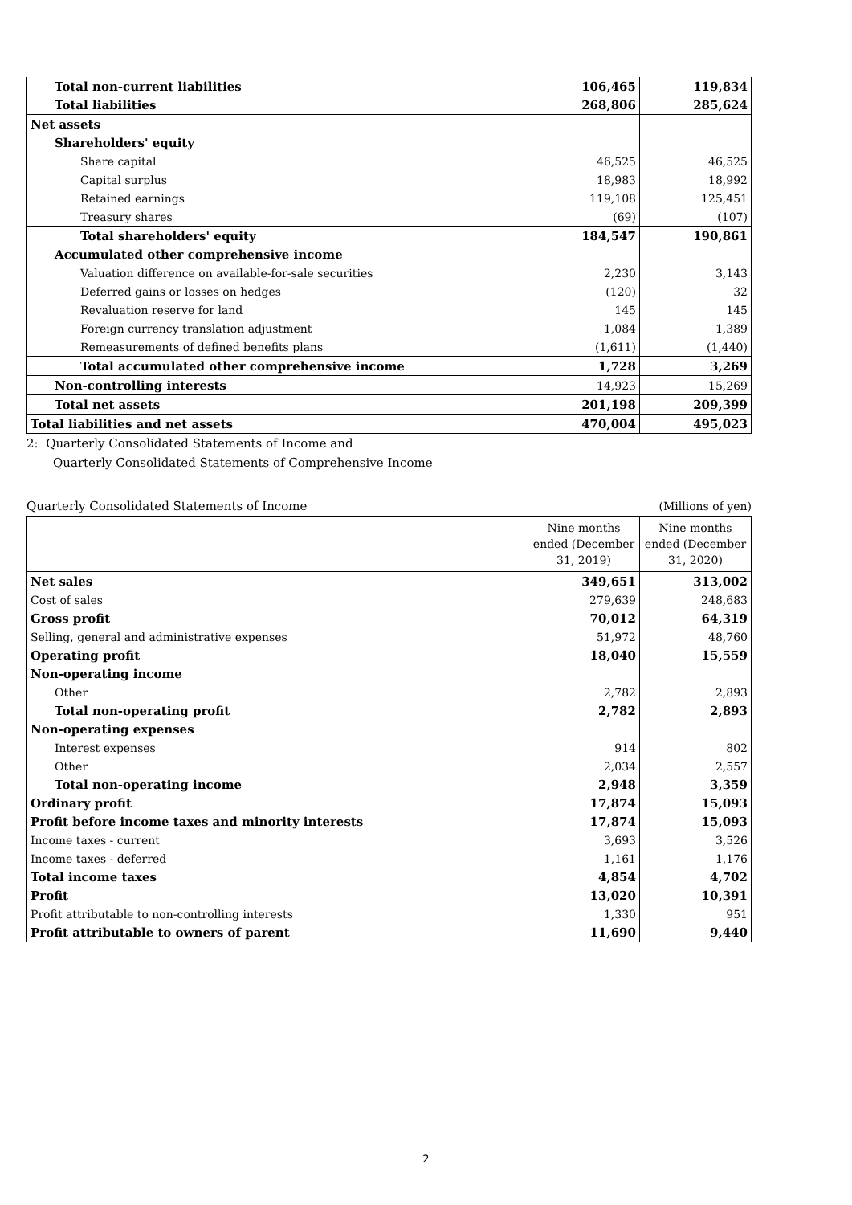| Total non-current liabilities | 106,465 | 119,834 |
| Total liabilities | 268,806 | 285,624 |
| Net assets | | |
| Shareholders' equity | | |
| Share capital | 46,525 | 46,525 |
| Capital surplus | 18,983 | 18,992 |
| Retained earnings | 119,108 | 125,451 |
| Treasury shares | (69) | (107) |
| Total shareholders' equity | 184,547 | 190,861 |
| Accumulated other comprehensive income | | |
| Valuation difference on available-for-sale securities | 2,230 | 3,143 |
| Deferred gains or losses on hedges | (120) | 32 |
| Revaluation reserve for land | 145 | 145 |
| Foreign currency translation adjustment | 1,084 | 1,389 |
| Remeasurements of defined benefits plans | (1,611) | (1,440) |
| Total accumulated other comprehensive income | 1,728 | 3,269 |
| Non-controlling interests | 14,923 | 15,269 |
| Total net assets | 201,198 | 209,399 |
| Total liabilities and net assets | 470,004 | 495,023 |
2: Quarterly Consolidated Statements of Income and
Quarterly Consolidated Statements of Comprehensive Income
Quarterly Consolidated Statements of Income (Millions of yen)
| | Nine months ended (December 31, 2019) | Nine months ended (December 31, 2020) |
| --- | --- | --- |
| Net sales | 349,651 | 313,002 |
| Cost of sales | 279,639 | 248,683 |
| Gross profit | 70,012 | 64,319 |
| Selling, general and administrative expenses | 51,972 | 48,760 |
| Operating profit | 18,040 | 15,559 |
| Non-operating income | | |
| Other | 2,782 | 2,893 |
| Total non-operating profit | 2,782 | 2,893 |
| Non-operating expenses | | |
| Interest expenses | 914 | 802 |
| Other | 2,034 | 2,557 |
| Total non-operating income | 2,948 | 3,359 |
| Ordinary profit | 17,874 | 15,093 |
| Profit before income taxes and minority interests | 17,874 | 15,093 |
| Income taxes - current | 3,693 | 3,526 |
| Income taxes - deferred | 1,161 | 1,176 |
| Total income taxes | 4,854 | 4,702 |
| Profit | 13,020 | 10,391 |
| Profit attributable to non-controlling interests | 1,330 | 951 |
| Profit attributable to owners of parent | 11,690 | 9,440 |
2